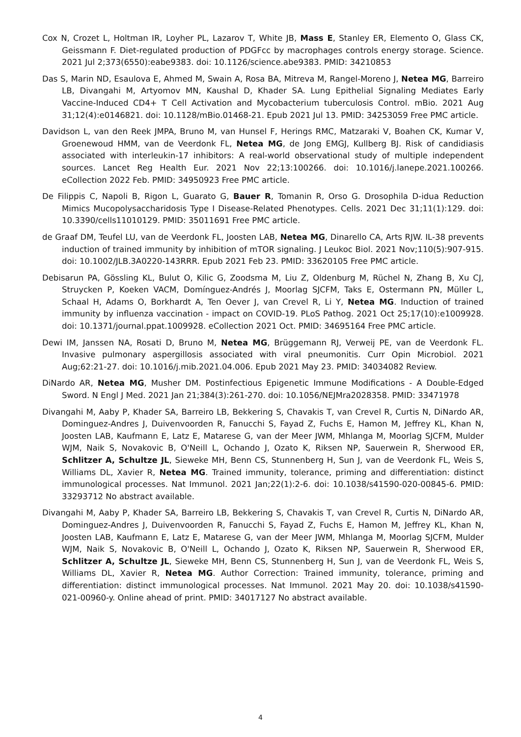Cox N, Crozet L, Holtman IR, Loyher PL, Lazarov T, White JB, Mass E, Stanley ER, Elemento O, Glass CK, Geissmann F. Diet-regulated production of PDGFcc by macrophages controls energy storage. Science. 2021 Jul 2;373(6550):eabe9383. doi: 10.1126/science.abe9383. PMID: 34210853
Das S, Marin ND, Esaulova E, Ahmed M, Swain A, Rosa BA, Mitreva M, Rangel-Moreno J, Netea MG, Barreiro LB, Divangahi M, Artyomov MN, Kaushal D, Khader SA. Lung Epithelial Signaling Mediates Early Vaccine-Induced CD4+ T Cell Activation and Mycobacterium tuberculosis Control. mBio. 2021 Aug 31;12(4):e0146821. doi: 10.1128/mBio.01468-21. Epub 2021 Jul 13. PMID: 34253059 Free PMC article.
Davidson L, van den Reek JMPA, Bruno M, van Hunsel F, Herings RMC, Matzaraki V, Boahen CK, Kumar V, Groenewoud HMM, van de Veerdonk FL, Netea MG, de Jong EMGJ, Kullberg BJ. Risk of candidiasis associated with interleukin-17 inhibitors: A real-world observational study of multiple independent sources. Lancet Reg Health Eur. 2021 Nov 22;13:100266. doi: 10.1016/j.lanepe.2021.100266. eCollection 2022 Feb. PMID: 34950923 Free PMC article.
De Filippis C, Napoli B, Rigon L, Guarato G, Bauer R, Tomanin R, Orso G. Drosophila D-idua Reduction Mimics Mucopolysaccharidosis Type I Disease-Related Phenotypes. Cells. 2021 Dec 31;11(1):129. doi: 10.3390/cells11010129. PMID: 35011691 Free PMC article.
de Graaf DM, Teufel LU, van de Veerdonk FL, Joosten LAB, Netea MG, Dinarello CA, Arts RJW. IL-38 prevents induction of trained immunity by inhibition of mTOR signaling. J Leukoc Biol. 2021 Nov;110(5):907-915. doi: 10.1002/JLB.3A0220-143RRR. Epub 2021 Feb 23. PMID: 33620105 Free PMC article.
Debisarun PA, Gössling KL, Bulut O, Kilic G, Zoodsma M, Liu Z, Oldenburg M, Rüchel N, Zhang B, Xu CJ, Struycken P, Koeken VACM, Domínguez-Andrés J, Moorlag SJCFM, Taks E, Ostermann PN, Müller L, Schaal H, Adams O, Borkhardt A, Ten Oever J, van Crevel R, Li Y, Netea MG. Induction of trained immunity by influenza vaccination - impact on COVID-19. PLoS Pathog. 2021 Oct 25;17(10):e1009928. doi: 10.1371/journal.ppat.1009928. eCollection 2021 Oct. PMID: 34695164 Free PMC article.
Dewi IM, Janssen NA, Rosati D, Bruno M, Netea MG, Brüggemann RJ, Verweij PE, van de Veerdonk FL. Invasive pulmonary aspergillosis associated with viral pneumonitis. Curr Opin Microbiol. 2021 Aug;62:21-27. doi: 10.1016/j.mib.2021.04.006. Epub 2021 May 23. PMID: 34034082 Review.
DiNardo AR, Netea MG, Musher DM. Postinfectious Epigenetic Immune Modifications - A Double-Edged Sword. N Engl J Med. 2021 Jan 21;384(3):261-270. doi: 10.1056/NEJMra2028358. PMID: 33471978
Divangahi M, Aaby P, Khader SA, Barreiro LB, Bekkering S, Chavakis T, van Crevel R, Curtis N, DiNardo AR, Dominguez-Andres J, Duivenvoorden R, Fanucchi S, Fayad Z, Fuchs E, Hamon M, Jeffrey KL, Khan N, Joosten LAB, Kaufmann E, Latz E, Matarese G, van der Meer JWM, Mhlanga M, Moorlag SJCFM, Mulder WJM, Naik S, Novakovic B, O'Neill L, Ochando J, Ozato K, Riksen NP, Sauerwein R, Sherwood ER, Schlitzer A, Schultze JL, Sieweke MH, Benn CS, Stunnenberg H, Sun J, van de Veerdonk FL, Weis S, Williams DL, Xavier R, Netea MG. Trained immunity, tolerance, priming and differentiation: distinct immunological processes. Nat Immunol. 2021 Jan;22(1):2-6. doi: 10.1038/s41590-020-00845-6. PMID: 33293712 No abstract available.
Divangahi M, Aaby P, Khader SA, Barreiro LB, Bekkering S, Chavakis T, van Crevel R, Curtis N, DiNardo AR, Dominguez-Andres J, Duivenvoorden R, Fanucchi S, Fayad Z, Fuchs E, Hamon M, Jeffrey KL, Khan N, Joosten LAB, Kaufmann E, Latz E, Matarese G, van der Meer JWM, Mhlanga M, Moorlag SJCFM, Mulder WJM, Naik S, Novakovic B, O'Neill L, Ochando J, Ozato K, Riksen NP, Sauerwein R, Sherwood ER, Schlitzer A, Schultze JL, Sieweke MH, Benn CS, Stunnenberg H, Sun J, van de Veerdonk FL, Weis S, Williams DL, Xavier R, Netea MG. Author Correction: Trained immunity, tolerance, priming and differentiation: distinct immunological processes. Nat Immunol. 2021 May 20. doi: 10.1038/s41590-021-00960-y. Online ahead of print. PMID: 34017127 No abstract available.
4